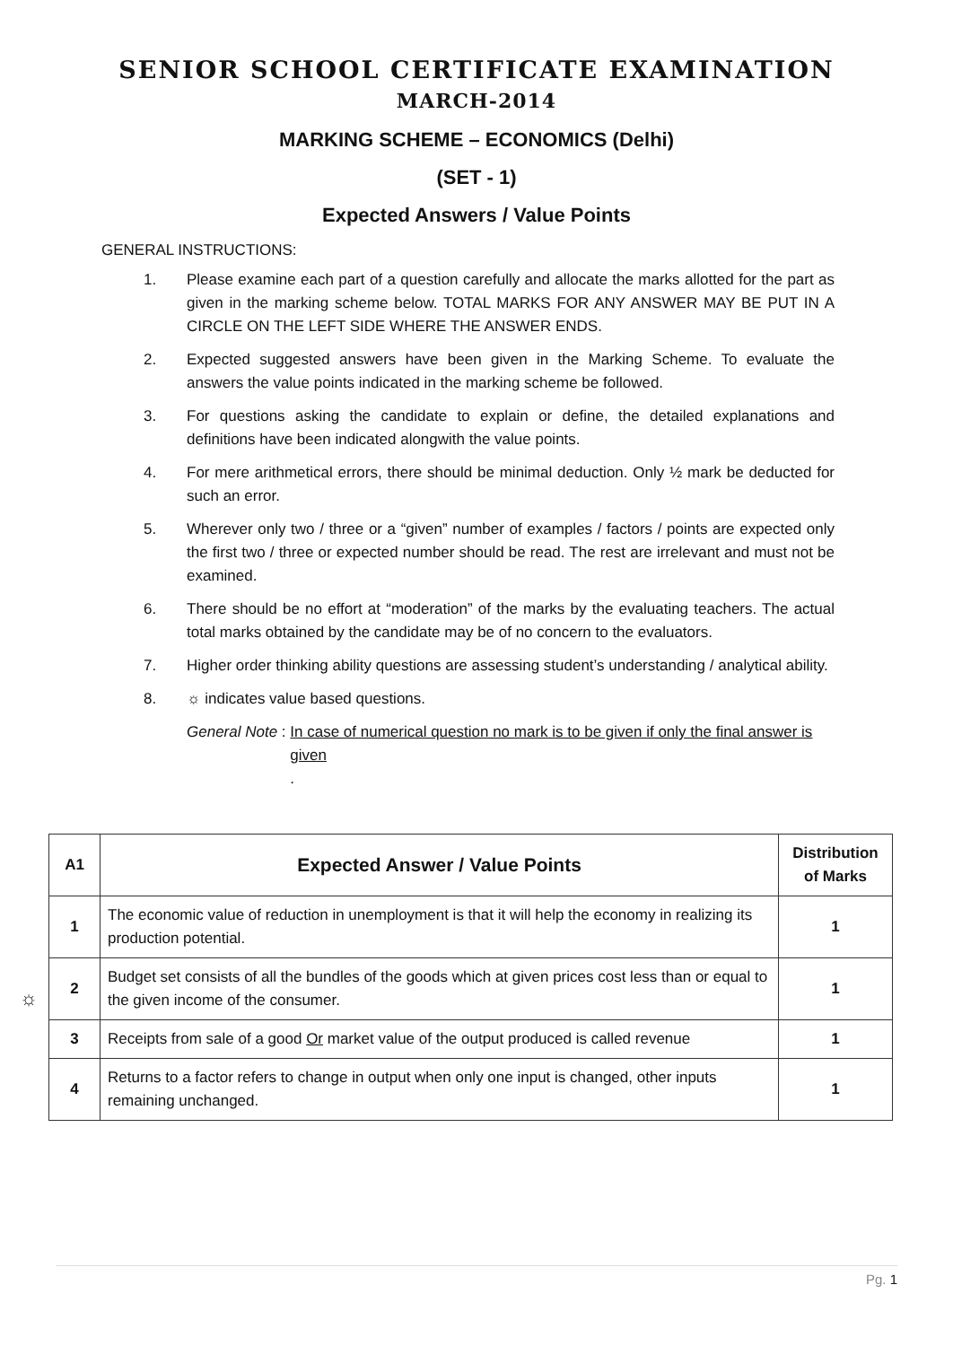SENIOR SCHOOL CERTIFICATE EXAMINATION
MARCH-2014
MARKING SCHEME – ECONOMICS (Delhi)
(SET - 1)
Expected Answers / Value Points
GENERAL INSTRUCTIONS:
1. Please examine each part of a question carefully and allocate the marks allotted for the part as given in the marking scheme below. TOTAL MARKS FOR ANY ANSWER MAY BE PUT IN A CIRCLE ON THE LEFT SIDE WHERE THE ANSWER ENDS.
2. Expected suggested answers have been given in the Marking Scheme. To evaluate the answers the value points indicated in the marking scheme be followed.
3. For questions asking the candidate to explain or define, the detailed explanations and definitions have been indicated alongwith the value points.
4. For mere arithmetical errors, there should be minimal deduction. Only ½ mark be deducted for such an error.
5. Wherever only two / three or a “given” number of examples / factors / points are expected only the first two / three or expected number should be read. The rest are irrelevant and must not be examined.
6. There should be no effort at “moderation” of the marks by the evaluating teachers. The actual total marks obtained by the candidate may be of no concern to the evaluators.
7. Higher order thinking ability questions are assessing student’s understanding / analytical ability.
8. ☼ indicates value based questions.
General Note : In case of numerical question no mark is to be given if only the final answer is given.
| A1 | Expected Answer / Value Points | Distribution of Marks |
| --- | --- | --- |
| 1 | The economic value of reduction in unemployment is that it will help the economy in realizing its production potential. | 1 |
| 2 | Budget set consists of all the bundles of the goods which at given prices cost less than or equal to the given income of the consumer. | 1 |
| 3 | Receipts from sale of a good Or market value of the output produced is called revenue | 1 |
| 4 | Returns to a factor refers to change in output when only one input is changed, other inputs remaining unchanged. | 1 |
☼
Pg. 1